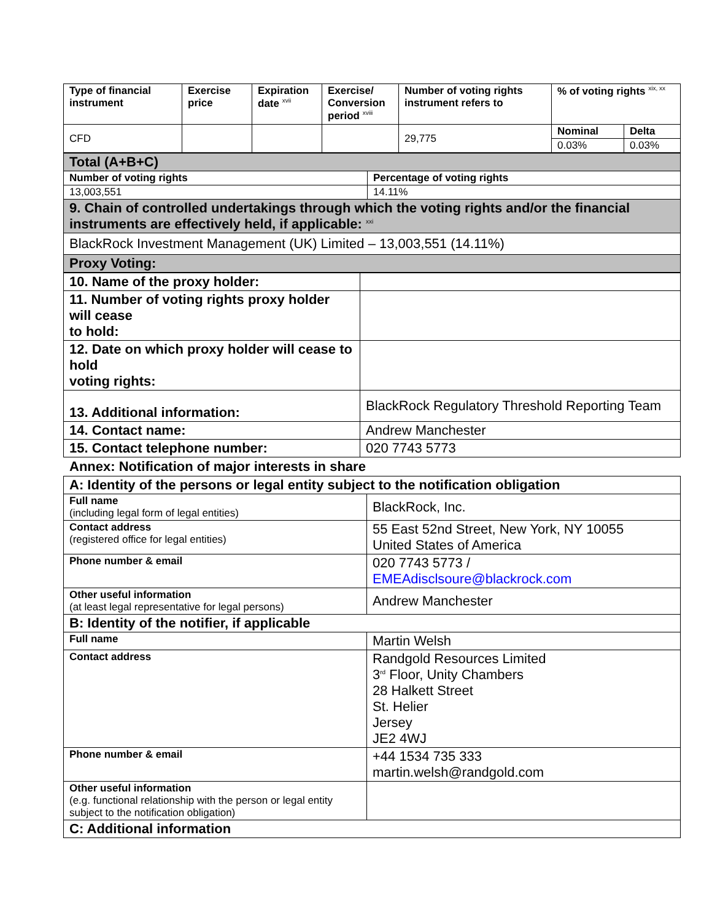| Type of financial instrument | Exercise price | Expiration date <sup>xvii</sup> | Exercise/ Conversion period <sup>xviii</sup> | Number of voting rights instrument refers to | % of voting rights <sup>xix, xx</sup> | |
| CFD | | | | 29,775 | Nominal | Delta |
| | | | | | 0.03% | 0.03% |
| Total (A+B+C) | |
| Number of voting rights | Percentage of voting rights |
| 13,003,551 | 14.11% |
| 9. Chain of controlled undertakings through which the voting rights and/or the financial instruments are effectively held, if applicable: <sup>xxi</sup> | |
| BlackRock Investment Management (UK) Limited – 13,003,551 (14.11%) | |
| Proxy Voting: | |
| 10. Name of the proxy holder: | |
| 11. Number of voting rights proxy holder will cease to hold: | |
| 12. Date on which proxy holder will cease to hold voting rights: | |
| 13. Additional information: | BlackRock Regulatory Threshold Reporting Team |
| 14. Contact name: | Andrew Manchester |
| 15. Contact telephone number: | 020 7743 5773 |
Annex: Notification of major interests in share
| A: Identity of the persons or legal entity subject to the notification obligation | |
| Full name (including legal form of legal entities) | BlackRock, Inc. |
| Contact address (registered office for legal entities) | 55 East 52nd Street, New York, NY 10055 United States of America |
| Phone number & email | 020 7743 5773 / EMEAdisclsoure@blackrock.com |
| Other useful information (at least legal representative for legal persons) | Andrew Manchester |
| B: Identity of the notifier, if applicable | |
| Full name | Martin Welsh |
| Contact address | Randgold Resources Limited 3<sup>rd</sup> Floor, Unity Chambers 28 Halkett Street St. Helier Jersey JE2 4WJ |
| Phone number & email | +44 1534 735 333 martin.welsh@randgold.com |
| Other useful information (e.g. functional relationship with the person or legal entity subject to the notification obligation) | |
| C: Additional information | |